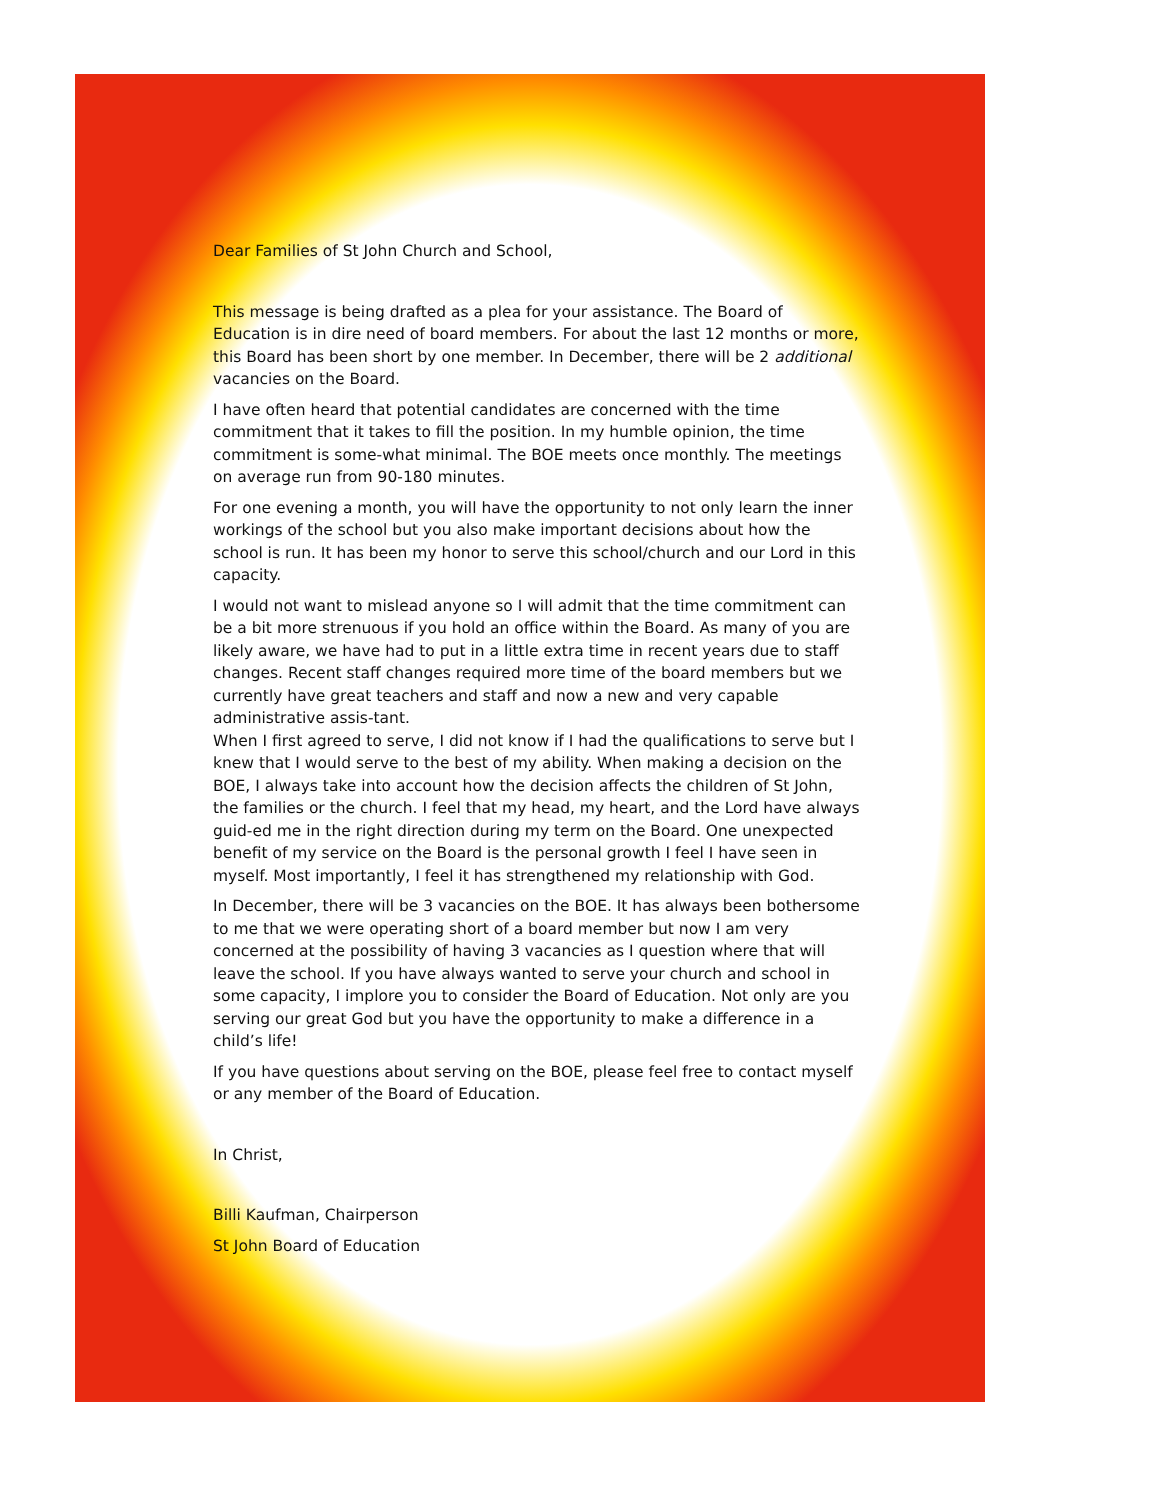Dear Families of St John Church and School,
This message is being drafted as a plea for your assistance. The Board of Education is in dire need of board members. For about the last 12 months or more, this Board has been short by one member. In December, there will be 2 additional vacancies on the Board.
I have often heard that potential candidates are concerned with the time commitment that it takes to fill the position. In my humble opinion, the time commitment is some-what minimal. The BOE meets once monthly. The meetings on average run from 90-180 minutes.
For one evening a month, you will have the opportunity to not only learn the inner workings of the school but you also make important decisions about how the school is run. It has been my honor to serve this school/church and our Lord in this capacity.
I would not want to mislead anyone so I will admit that the time commitment can be a bit more strenuous if you hold an office within the Board. As many of you are likely aware, we have had to put in a little extra time in recent years due to staff changes. Recent staff changes required more time of the board members but we currently have great teachers and staff and now a new and very capable administrative assis-tant.
When I first agreed to serve, I did not know if I had the qualifications to serve but I knew that I would serve to the best of my ability. When making a decision on the BOE, I always take into account how the decision affects the children of St John, the families or the church. I feel that my head, my heart, and the Lord have always guid-ed me in the right direction during my term on the Board. One unexpected benefit of my service on the Board is the personal growth I feel I have seen in myself. Most importantly, I feel it has strengthened my relationship with God.
In December, there will be 3 vacancies on the BOE. It has always been bothersome to me that we were operating short of a board member but now I am very concerned at the possibility of having 3 vacancies as I question where that will leave the school. If you have always wanted to serve your church and school in some capacity, I implore you to consider the Board of Education. Not only are you serving our great God but you have the opportunity to make a difference in a child’s life!
If you have questions about serving on the BOE, please feel free to contact myself or any member of the Board of Education.
In Christ,
Billi Kaufman, Chairperson
St John Board of Education